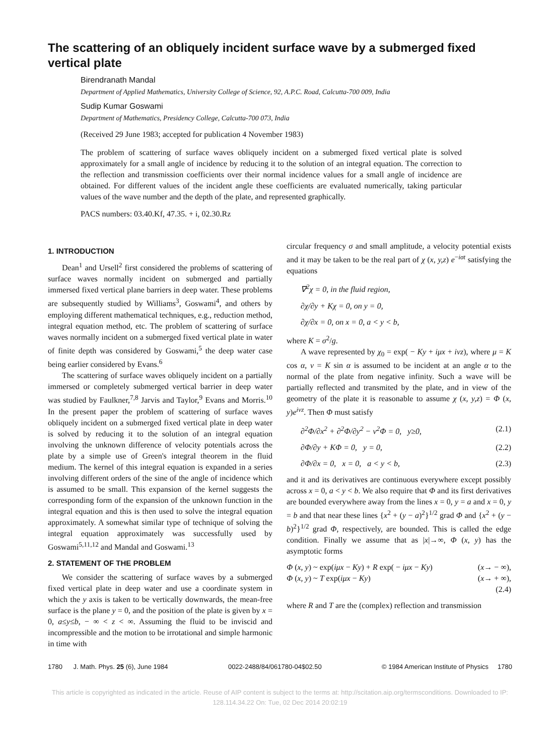The scattering of an obliquely incident surface wave by a submerged fixed vertical plate
Birendranath Mandal
Department of Applied Mathematics, University College of Science, 92, A.P.C. Road, Calcutta-700 009, India
Sudip Kumar Goswami
Department of Mathematics, Presidency College, Calcutta-700 073, India
(Received 29 June 1983; accepted for publication 4 November 1983)
The problem of scattering of surface waves obliquely incident on a submerged fixed vertical plate is solved approximately for a small angle of incidence by reducing it to the solution of an integral equation. The correction to the reflection and transmission coefficients over their normal incidence values for a small angle of incidence are obtained. For different values of the incident angle these coefficients are evaluated numerically, taking particular values of the wave number and the depth of the plate, and represented graphically.
PACS numbers: 03.40.Kf, 47.35. + i, 02.30.Rz
1. INTRODUCTION
Dean<sup>1</sup> and Ursell<sup>2</sup> first considered the problems of scattering of surface waves normally incident on submerged and partially immersed fixed vertical plane barriers in deep water. These problems are subsequently studied by Williams<sup>3</sup>, Goswami<sup>4</sup>, and others by employing different mathematical techniques, e.g., reduction method, integral equation method, etc. The problem of scattering of surface waves normally incident on a submerged fixed vertical plate in water of finite depth was considered by Goswami,<sup>5</sup> the deep water case being earlier considered by Evans.<sup>6</sup>
The scattering of surface waves obliquely incident on a partially immersed or completely submerged vertical barrier in deep water was studied by Faulkner,<sup>7,8</sup> Jarvis and Taylor,<sup>9</sup> Evans and Morris.<sup>10</sup> In the present paper the problem of scattering of surface waves obliquely incident on a submerged fixed vertical plate in deep water is solved by reducing it to the solution of an integral equation involving the unknown difference of velocity potentials across the plate by a simple use of Green's integral theorem in the fluid medium. The kernel of this integral equation is expanded in a series involving different orders of the sine of the angle of incidence which is assumed to be small. This expansion of the kernel suggests the corresponding form of the expansion of the unknown function in the integral equation and this is then used to solve the integral equation approximately. A somewhat similar type of technique of solving the integral equation approximately was successfully used by Goswami<sup>5,11,12</sup> and Mandal and Goswami.<sup>13</sup>
2. STATEMENT OF THE PROBLEM
We consider the scattering of surface waves by a submerged fixed vertical plate in deep water and use a coordinate system in which the y axis is taken to be vertically downwards, the mean-free surface is the plane y = 0, and the position of the plate is given by x = 0, a≤y≤b, − ∞ < z < ∞. Assuming the fluid to be inviscid and incompressible and the motion to be irrotational and simple harmonic in time with
circular frequency σ and small amplitude, a velocity potential exists and it may be taken to be the real part of χ (x, y,z) e<sup>−iσt</sup> satisfying the equations
∇<sup>2</sup>χ = 0, in the fluid region,
∂χ/∂y + Kχ = 0, on y = 0,
∂χ/∂x = 0, on x = 0, a < y < b,
where K = σ<sup>2</sup>/g.
A wave represented by χ<sub>0</sub> = exp( − Ky + iμx + iνz), where μ = K cos α, ν = K sin α is assumed to be incident at an angle α to the normal of the plate from negative infinity. Such a wave will be partially reflected and transmited by the plate, and in view of the geometry of the plate it is reasonable to assume χ (x, y,z) = Φ (x, y)e<sup>iνz</sup>. Then Φ must satisfy
∂<sup>2</sup>Φ/∂x<sup>2</sup> + ∂<sup>2</sup>Φ/∂y<sup>2</sup> − ν<sup>2</sup>Φ = 0, y≥0, (2.1)
∂Φ/∂y + KΦ = 0, y = 0, (2.2)
∂Φ/∂x = 0, x = 0, a < y < b, (2.3)
and it and its derivatives are continuous everywhere except possibly across x = 0, a < y < b. We also require that Φ and its first derivatives are bounded everywhere away from the lines x = 0, y = a and x = 0, y = b and that near these lines {x<sup>2</sup> + (y − a)<sup>2</sup>}<sup>1/2</sup> grad Φ and {x<sup>2</sup> + (y − b)<sup>2</sup>}<sup>1/2</sup> grad Φ, respectively, are bounded. This is called the edge condition. Finally we assume that as |x|→∞, Φ (x, y) has the asymptotic forms
Φ (x, y) ~ exp(iμx − Ky) + R exp( − iμx − Ky) (x→ − ∞),
Φ (x, y) ~ T exp(iμx − Ky) (x→ + ∞),
(2.4)
where R and T are the (complex) reflection and transmission
1780 J. Math. Phys. 25 (6), June 1984 0022-2488/84/061780-04$02.50 © 1984 American Institute of Physics 1780
This article is copyrighted as indicated in the article. Reuse of AIP content is subject to the terms at: http://scitation.aip.org/termsconditions. Downloaded to IP:
128.114.34.22 On: Tue, 02 Dec 2014 20:02:19